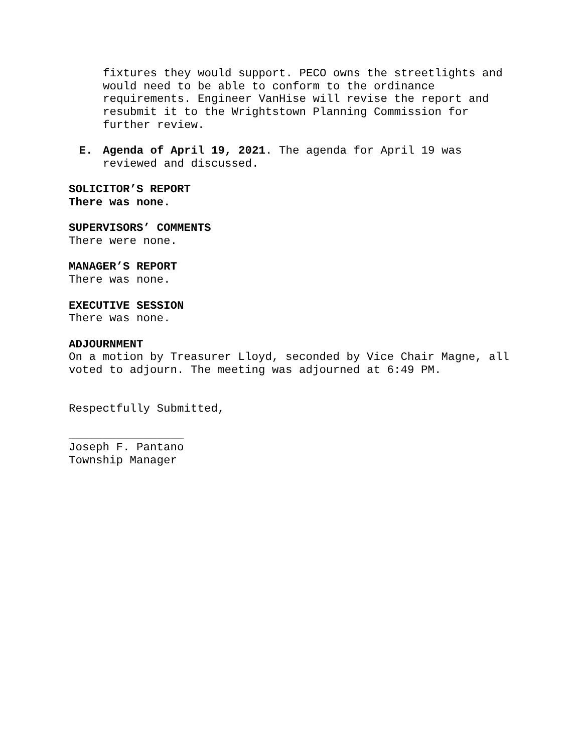fixtures they would support. PECO owns the streetlights and would need to be able to conform to the ordinance requirements. Engineer VanHise will revise the report and resubmit it to the Wrightstown Planning Commission for further review.
E. Agenda of April 19, 2021. The agenda for April 19 was reviewed and discussed.
SOLICITOR’S REPORT
There was none.
SUPERVISORS’ COMMENTS
There were none.
MANAGER’S REPORT
There was none.
EXECUTIVE SESSION
There was none.
ADJOURNMENT
On a motion by Treasurer Lloyd, seconded by Vice Chair Magne, all voted to adjourn. The meeting was adjourned at 6:49 PM.
Respectfully Submitted,
_________________
Joseph F. Pantano
Township Manager